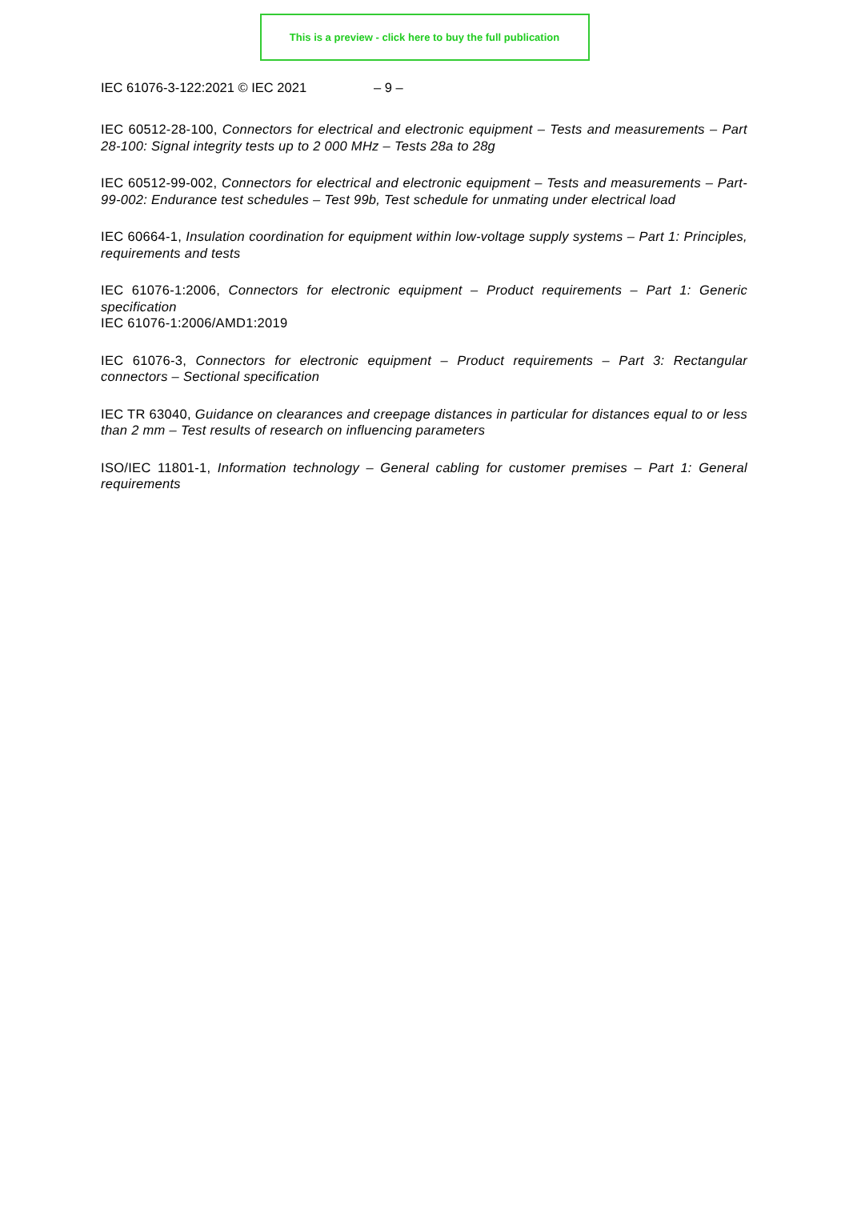This is a preview - click here to buy the full publication
IEC 61076-3-122:2021 © IEC 2021 – 9 –
IEC 60512-28-100, Connectors for electrical and electronic equipment – Tests and measurements – Part 28-100: Signal integrity tests up to 2 000 MHz – Tests 28a to 28g
IEC 60512-99-002, Connectors for electrical and electronic equipment – Tests and measurements – Part-99-002: Endurance test schedules – Test 99b, Test schedule for unmating under electrical load
IEC 60664-1, Insulation coordination for equipment within low-voltage supply systems – Part 1: Principles, requirements and tests
IEC 61076-1:2006, Connectors for electronic equipment – Product requirements – Part 1: Generic specification
IEC 61076-1:2006/AMD1:2019
IEC 61076-3, Connectors for electronic equipment – Product requirements – Part 3: Rectangular connectors – Sectional specification
IEC TR 63040, Guidance on clearances and creepage distances in particular for distances equal to or less than 2 mm – Test results of research on influencing parameters
ISO/IEC 11801-1, Information technology – General cabling for customer premises – Part 1: General requirements